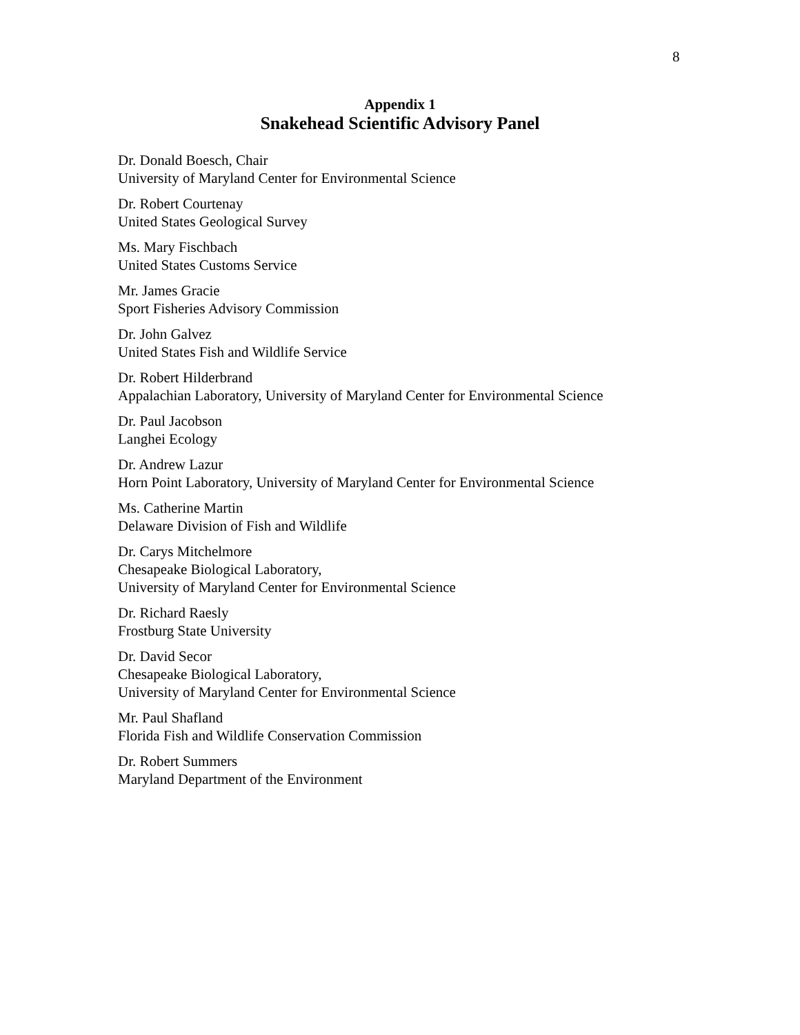8
Appendix 1
Snakehead Scientific Advisory Panel
Dr. Donald Boesch, Chair
University of Maryland Center for Environmental Science
Dr. Robert Courtenay
United States Geological Survey
Ms. Mary Fischbach
United States Customs Service
Mr. James Gracie
Sport Fisheries Advisory Commission
Dr. John Galvez
United States Fish and Wildlife Service
Dr. Robert Hilderbrand
Appalachian Laboratory, University of Maryland Center for Environmental Science
Dr. Paul Jacobson
Langhei Ecology
Dr. Andrew Lazur
Horn Point Laboratory, University of Maryland Center for Environmental Science
Ms. Catherine Martin
Delaware Division of Fish and Wildlife
Dr. Carys Mitchelmore
Chesapeake Biological Laboratory,
University of Maryland Center for Environmental Science
Dr. Richard Raesly
Frostburg State University
Dr. David Secor
Chesapeake Biological Laboratory,
University of Maryland Center for Environmental Science
Mr. Paul Shafland
Florida Fish and Wildlife Conservation Commission
Dr. Robert Summers
Maryland Department of the Environment